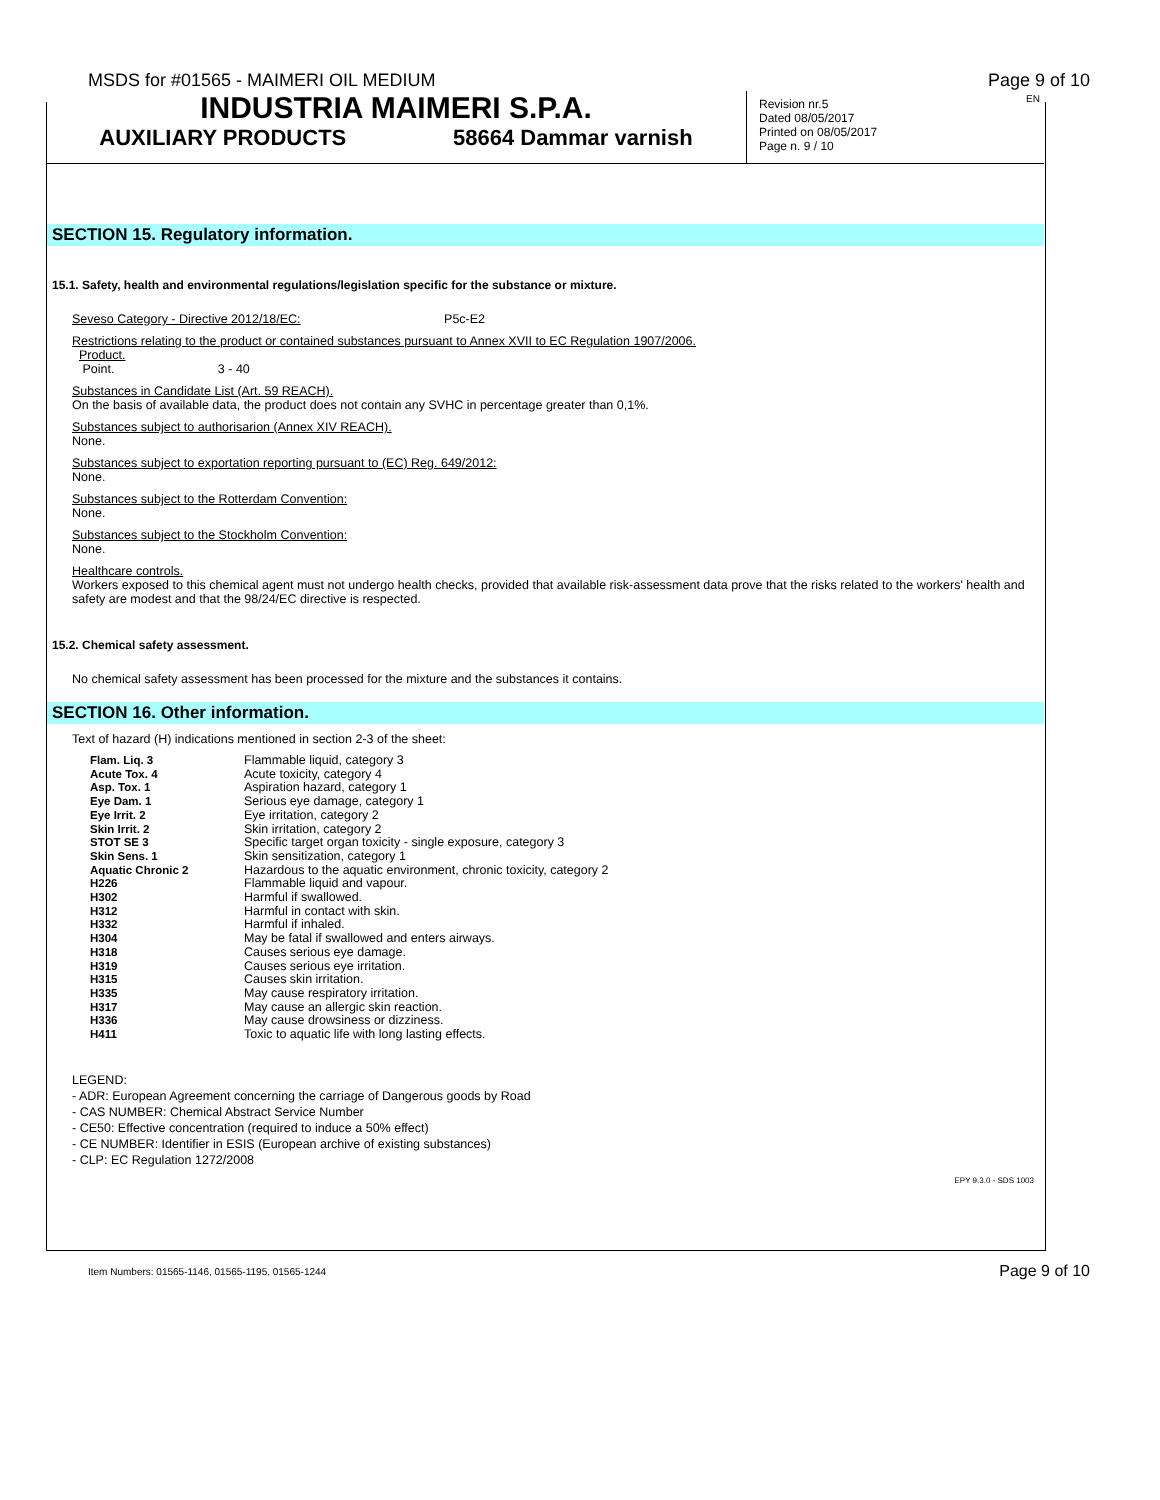MSDS for #01565 - MAIMERI OIL MEDIUM Page 9 of 10
INDUSTRIA MAIMERI S.P.A.
AUXILIARY PRODUCTS 58664 Dammar varnish
Revision nr.5
Dated 08/05/2017
Printed on 08/05/2017
Page n. 9 / 10
EN
SECTION 15. Regulatory information.
15.1. Safety, health and environmental regulations/legislation specific for the substance or mixture.
Seveso Category - Directive 2012/18/EC: P5c-E2
Restrictions relating to the product or contained substances pursuant to Annex XVII to EC Regulation 1907/2006.
Product.
Point. 3 - 40
Substances in Candidate List (Art. 59 REACH).
On the basis of available data, the product does not contain any SVHC in percentage greater than 0,1%.
Substances subject to authorisarion (Annex XIV REACH).
None.
Substances subject to exportation reporting pursuant to (EC) Reg. 649/2012:
None.
Substances subject to the Rotterdam Convention:
None.
Substances subject to the Stockholm Convention:
None.
Healthcare controls.
Workers exposed to this chemical agent must not undergo health checks, provided that available risk-assessment data prove that the risks related to the workers' health and safety are modest and that the 98/24/EC directive is respected.
15.2. Chemical safety assessment.
No chemical safety assessment has been processed for the mixture and the substances it contains.
SECTION 16. Other information.
Text of hazard (H) indications mentioned in section 2-3 of the sheet:
| Flam. Liq. 3 | Flammable liquid, category 3 |
| Acute Tox. 4 | Acute toxicity, category 4 |
| Asp. Tox. 1 | Aspiration hazard, category 1 |
| Eye Dam. 1 | Serious eye damage, category 1 |
| Eye Irrit. 2 | Eye irritation, category 2 |
| Skin Irrit. 2 | Skin irritation, category 2 |
| STOT SE 3 | Specific target organ toxicity - single exposure, category 3 |
| Skin Sens. 1 | Skin sensitization, category 1 |
| Aquatic Chronic 2 | Hazardous to the aquatic environment, chronic toxicity, category 2 |
| H226 | Flammable liquid and vapour. |
| H302 | Harmful if swallowed. |
| H312 | Harmful in contact with skin. |
| H332 | Harmful if inhaled. |
| H304 | May be fatal if swallowed and enters airways. |
| H318 | Causes serious eye damage. |
| H319 | Causes serious eye irritation. |
| H315 | Causes skin irritation. |
| H335 | May cause respiratory irritation. |
| H317 | May cause an allergic skin reaction. |
| H336 | May cause drowsiness or dizziness. |
| H411 | Toxic to aquatic life with long lasting effects. |
LEGEND:
- ADR: European Agreement concerning the carriage of Dangerous goods by Road
- CAS NUMBER: Chemical Abstract Service Number
- CE50: Effective concentration (required to induce a 50% effect)
- CE NUMBER: Identifier in ESIS (European archive of existing substances)
- CLP: EC Regulation 1272/2008
EPY 9.3.0 - SDS 1003
Item Numbers: 01565-1146, 01565-1195, 01565-1244 Page 9 of 10